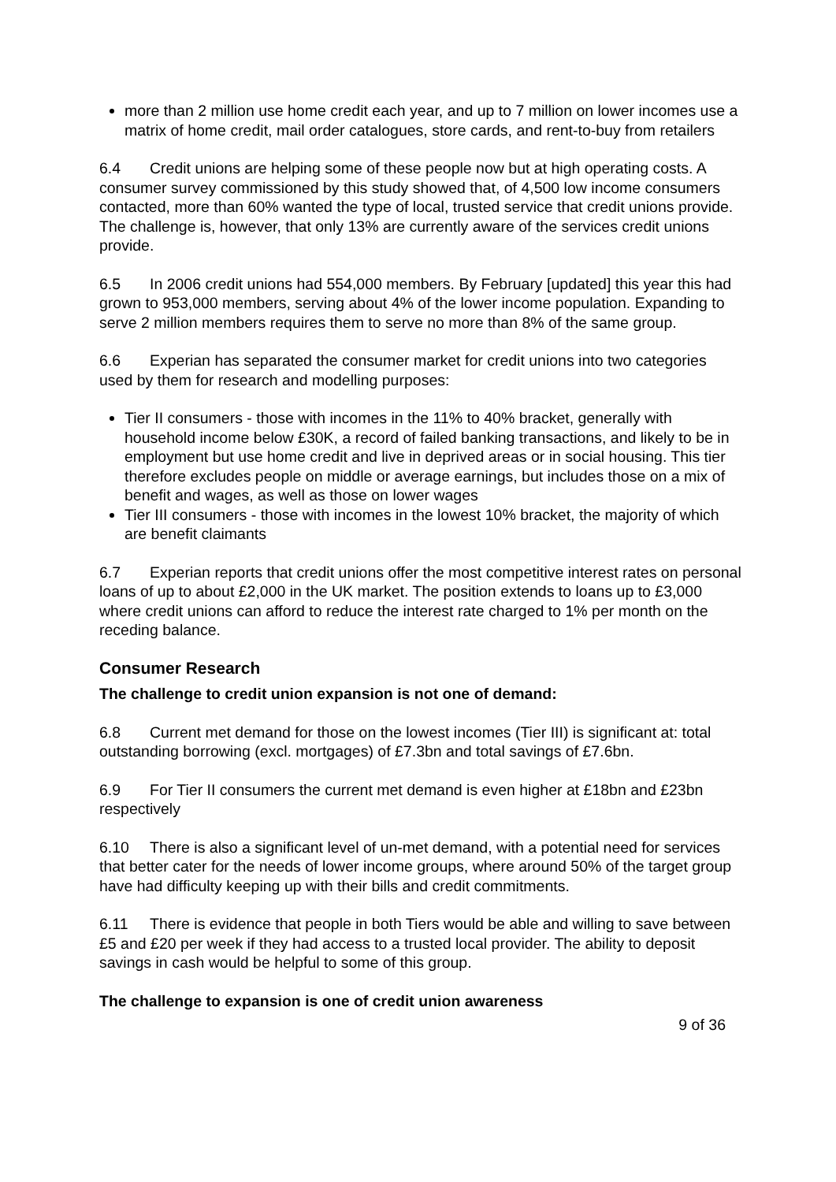more than 2 million use home credit each year, and up to 7 million on lower incomes use a matrix of home credit, mail order catalogues, store cards, and rent-to-buy from retailers
6.4 Credit unions are helping some of these people now but at high operating costs. A consumer survey commissioned by this study showed that, of 4,500 low income consumers contacted, more than 60% wanted the type of local, trusted service that credit unions provide. The challenge is, however, that only 13% are currently aware of the services credit unions provide.
6.5 In 2006 credit unions had 554,000 members. By February [updated] this year this had grown to 953,000 members, serving about 4% of the lower income population. Expanding to serve 2 million members requires them to serve no more than 8% of the same group.
6.6 Experian has separated the consumer market for credit unions into two categories used by them for research and modelling purposes:
Tier II consumers - those with incomes in the 11% to 40% bracket, generally with household income below £30K, a record of failed banking transactions, and likely to be in employment but use home credit and live in deprived areas or in social housing. This tier therefore excludes people on middle or average earnings, but includes those on a mix of benefit and wages, as well as those on lower wages
Tier III consumers - those with incomes in the lowest 10% bracket, the majority of which are benefit claimants
6.7 Experian reports that credit unions offer the most competitive interest rates on personal loans of up to about £2,000 in the UK market. The position extends to loans up to £3,000 where credit unions can afford to reduce the interest rate charged to 1% per month on the receding balance.
Consumer Research
The challenge to credit union expansion is not one of demand:
6.8 Current met demand for those on the lowest incomes (Tier III) is significant at: total outstanding borrowing (excl. mortgages) of £7.3bn and total savings of £7.6bn.
6.9 For Tier II consumers the current met demand is even higher at £18bn and £23bn respectively
6.10 There is also a significant level of un-met demand, with a potential need for services that better cater for the needs of lower income groups, where around 50% of the target group have had difficulty keeping up with their bills and credit commitments.
6.11 There is evidence that people in both Tiers would be able and willing to save between £5 and £20 per week if they had access to a trusted local provider. The ability to deposit savings in cash would be helpful to some of this group.
The challenge to expansion is one of credit union awareness
9 of 36